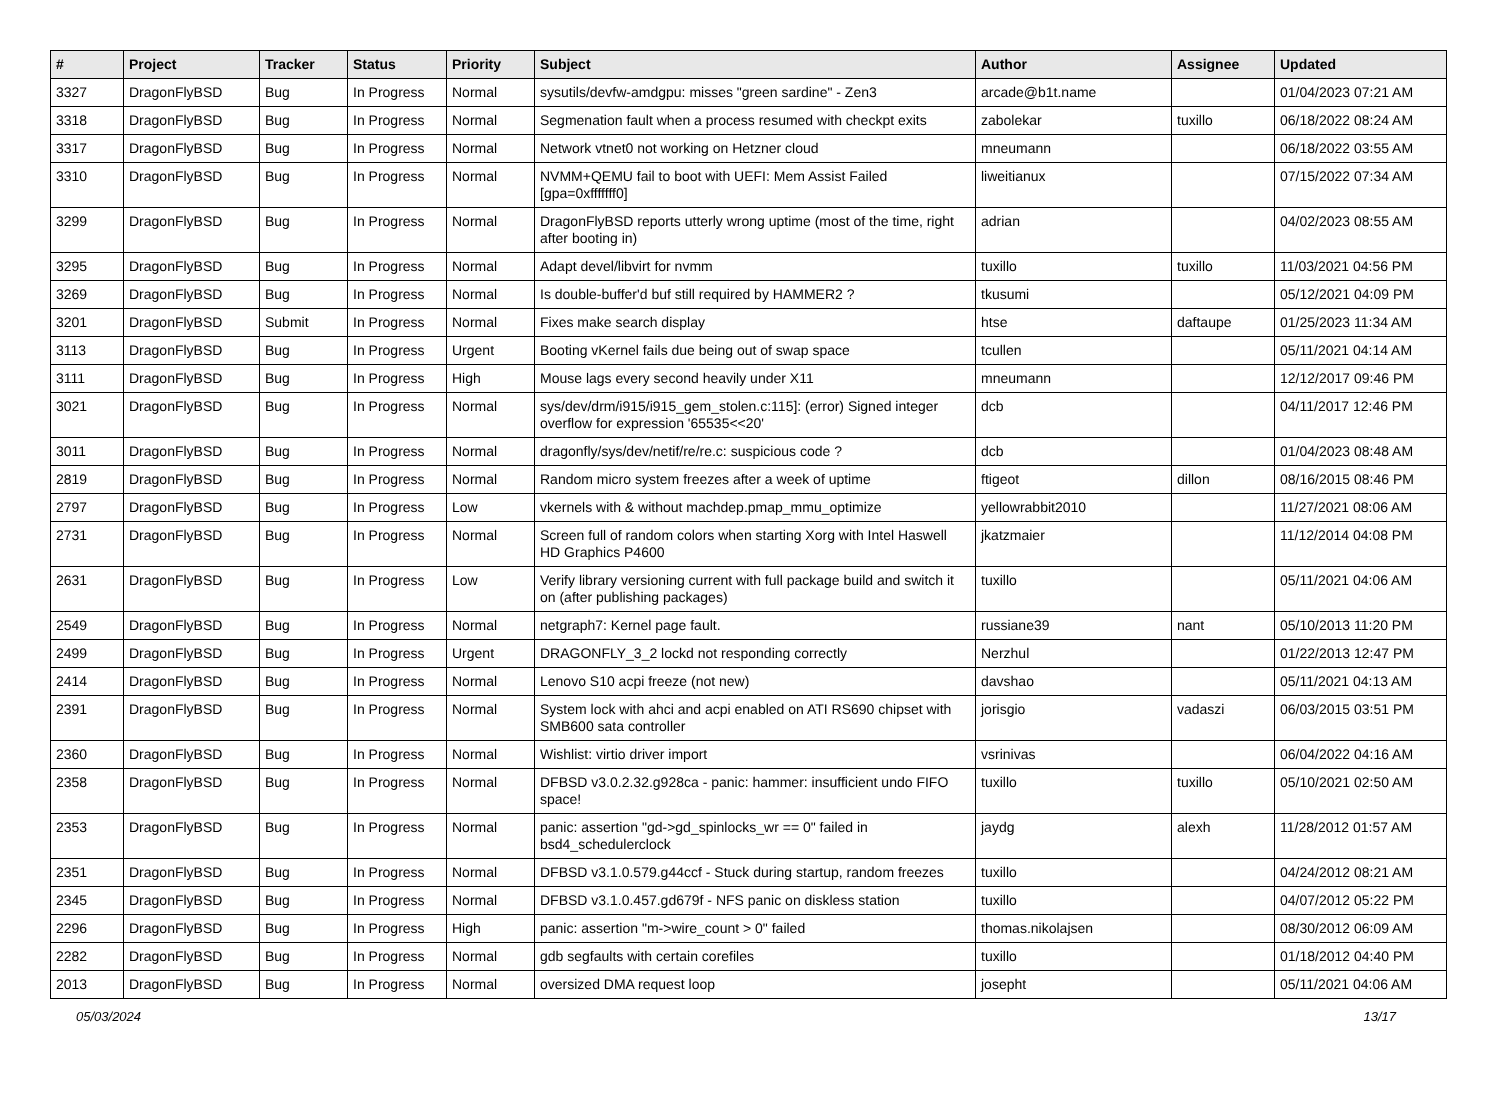| # | Project | Tracker | Status | Priority | Subject | Author | Assignee | Updated |
| --- | --- | --- | --- | --- | --- | --- | --- | --- |
| 3327 | DragonFlyBSD | Bug | In Progress | Normal | sysutils/devfw-amdgpu: misses "green sardine" - Zen3 | arcade@b1t.name | | 01/04/2023 07:21 AM |
| 3318 | DragonFlyBSD | Bug | In Progress | Normal | Segmenation fault when a process resumed with checkpt exits | zabolekar | tuxillo | 06/18/2022 08:24 AM |
| 3317 | DragonFlyBSD | Bug | In Progress | Normal | Network vtnet0 not working on Hetzner cloud | mneumann | | 06/18/2022 03:55 AM |
| 3310 | DragonFlyBSD | Bug | In Progress | Normal | NVMM+QEMU fail to boot with UEFI: Mem Assist Failed [gpa=0xfffffff0] | liweitianux | | 07/15/2022 07:34 AM |
| 3299 | DragonFlyBSD | Bug | In Progress | Normal | DragonFlyBSD reports utterly wrong uptime (most of the time, right after booting in) | adrian | | 04/02/2023 08:55 AM |
| 3295 | DragonFlyBSD | Bug | In Progress | Normal | Adapt devel/libvirt for nvmm | tuxillo | tuxillo | 11/03/2021 04:56 PM |
| 3269 | DragonFlyBSD | Bug | In Progress | Normal | Is double-buffer'd buf still required by HAMMER2 ? | tkusumi | | 05/12/2021 04:09 PM |
| 3201 | DragonFlyBSD | Submit | In Progress | Normal | Fixes make search display | htse | daftaupe | 01/25/2023 11:34 AM |
| 3113 | DragonFlyBSD | Bug | In Progress | Urgent | Booting vKernel fails due being out of swap space | tcullen | | 05/11/2021 04:14 AM |
| 3111 | DragonFlyBSD | Bug | In Progress | High | Mouse lags every second heavily under X11 | mneumann | | 12/12/2017 09:46 PM |
| 3021 | DragonFlyBSD | Bug | In Progress | Normal | sys/dev/drm/i915/i915_gem_stolen.c:115]: (error) Signed integer overflow for expression '65535<<20' | dcb | | 04/11/2017 12:46 PM |
| 3011 | DragonFlyBSD | Bug | In Progress | Normal | dragonfly/sys/dev/netif/re/re.c: suspicious code ? | dcb | | 01/04/2023 08:48 AM |
| 2819 | DragonFlyBSD | Bug | In Progress | Normal | Random micro system freezes after a week of uptime | ftigeot | dillon | 08/16/2015 08:46 PM |
| 2797 | DragonFlyBSD | Bug | In Progress | Low | vkernels with & without machdep.pmap_mmu_optimize | yellowrabbit2010 | | 11/27/2021 08:06 AM |
| 2731 | DragonFlyBSD | Bug | In Progress | Normal | Screen full of random colors when starting Xorg with Intel Haswell HD Graphics P4600 | jkatzmaier | | 11/12/2014 04:08 PM |
| 2631 | DragonFlyBSD | Bug | In Progress | Low | Verify library versioning current with full package build and switch it on (after publishing packages) | tuxillo | | 05/11/2021 04:06 AM |
| 2549 | DragonFlyBSD | Bug | In Progress | Normal | netgraph7: Kernel page fault. | russiane39 | nant | 05/10/2013 11:20 PM |
| 2499 | DragonFlyBSD | Bug | In Progress | Urgent | DRAGONFLY_3_2 lockd not responding correctly | Nerzhul | | 01/22/2013 12:47 PM |
| 2414 | DragonFlyBSD | Bug | In Progress | Normal | Lenovo S10 acpi freeze (not new) | davshao | | 05/11/2021 04:13 AM |
| 2391 | DragonFlyBSD | Bug | In Progress | Normal | System lock with ahci and acpi enabled on ATI RS690 chipset with SMB600 sata controller | jorisgio | vadaszi | 06/03/2015 03:51 PM |
| 2360 | DragonFlyBSD | Bug | In Progress | Normal | Wishlist: virtio driver import | vsrinivas | | 06/04/2022 04:16 AM |
| 2358 | DragonFlyBSD | Bug | In Progress | Normal | DFBSD v3.0.2.32.g928ca - panic: hammer: insufficient undo FIFO space! | tuxillo | tuxillo | 05/10/2021 02:50 AM |
| 2353 | DragonFlyBSD | Bug | In Progress | Normal | panic: assertion "gd->gd_spinlocks_wr == 0" failed in bsd4_schedulerclock | jaydg | alexh | 11/28/2012 01:57 AM |
| 2351 | DragonFlyBSD | Bug | In Progress | Normal | DFBSD v3.1.0.579.g44ccf - Stuck during startup, random freezes | tuxillo | | 04/24/2012 08:21 AM |
| 2345 | DragonFlyBSD | Bug | In Progress | Normal | DFBSD v3.1.0.457.gd679f - NFS panic on diskless station | tuxillo | | 04/07/2012 05:22 PM |
| 2296 | DragonFlyBSD | Bug | In Progress | High | panic: assertion "m->wire_count > 0" failed | thomas.nikolajsen | | 08/30/2012 06:09 AM |
| 2282 | DragonFlyBSD | Bug | In Progress | Normal | gdb segfaults with certain corefiles | tuxillo | | 01/18/2012 04:40 PM |
| 2013 | DragonFlyBSD | Bug | In Progress | Normal | oversized DMA request loop | josepht | | 05/11/2021 04:06 AM |
05/03/2024 13/17